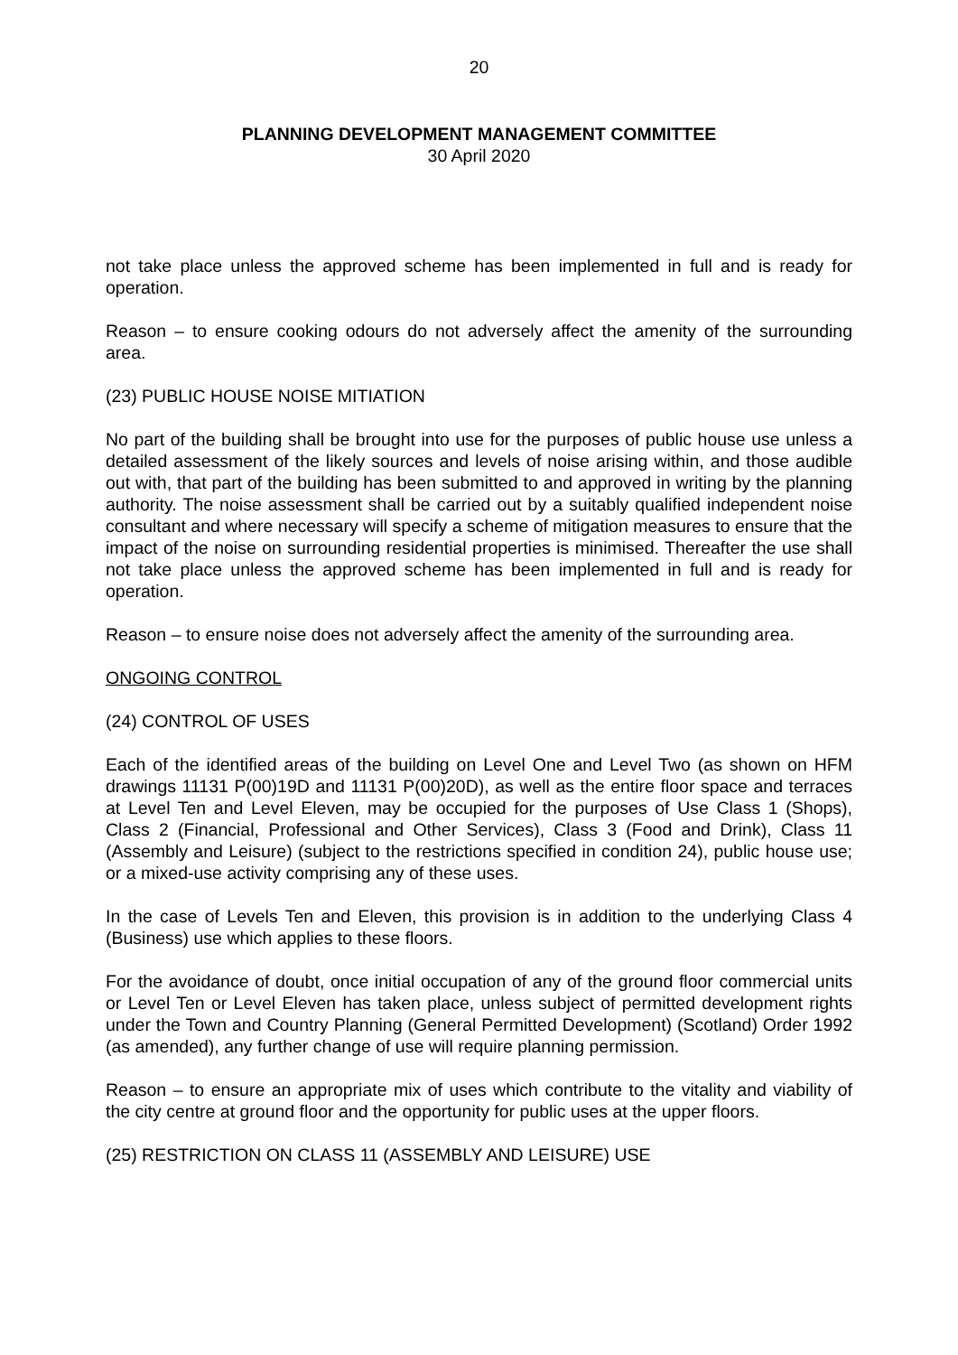20
PLANNING DEVELOPMENT MANAGEMENT COMMITTEE
30 April 2020
not take place unless the approved scheme has been implemented in full and is ready for operation.
Reason – to ensure cooking odours do not adversely affect the amenity of the surrounding area.
(23) PUBLIC HOUSE NOISE MITIATION
No part of the building shall be brought into use for the purposes of public house use unless a detailed assessment of the likely sources and levels of noise arising within, and those audible out with, that part of the building has been submitted to and approved in writing by the planning authority. The noise assessment shall be carried out by a suitably qualified independent noise consultant and where necessary will specify a scheme of mitigation measures to ensure that the impact of the noise on surrounding residential properties is minimised. Thereafter the use shall not take place unless the approved scheme has been implemented in full and is ready for operation.
Reason – to ensure noise does not adversely affect the amenity of the surrounding area.
ONGOING CONTROL
(24) CONTROL OF USES
Each of the identified areas of the building on Level One and Level Two (as shown on HFM drawings 11131 P(00)19D and 11131 P(00)20D), as well as the entire floor space and terraces at Level Ten and Level Eleven, may be occupied for the purposes of Use Class 1 (Shops), Class 2 (Financial, Professional and Other Services), Class 3 (Food and Drink), Class 11 (Assembly and Leisure) (subject to the restrictions specified in condition 24), public house use; or a mixed-use activity comprising any of these uses.
In the case of Levels Ten and Eleven, this provision is in addition to the underlying Class 4 (Business) use which applies to these floors.
For the avoidance of doubt, once initial occupation of any of the ground floor commercial units or Level Ten or Level Eleven has taken place, unless subject of permitted development rights under the Town and Country Planning (General Permitted Development) (Scotland) Order 1992 (as amended), any further change of use will require planning permission.
Reason – to ensure an appropriate mix of uses which contribute to the vitality and viability of the city centre at ground floor and the opportunity for public uses at the upper floors.
(25) RESTRICTION ON CLASS 11 (ASSEMBLY AND LEISURE) USE